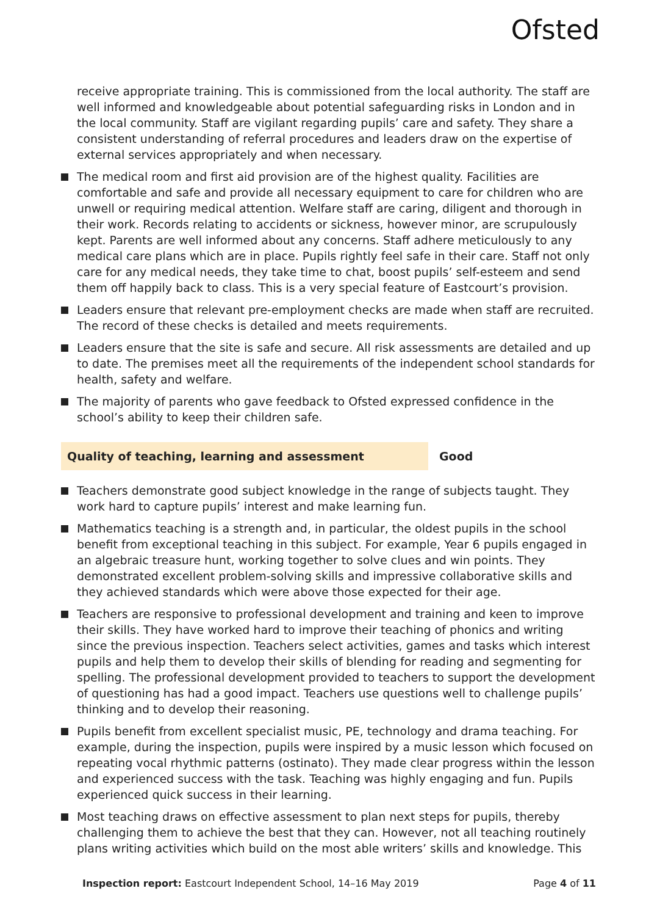Ofsted
receive appropriate training. This is commissioned from the local authority. The staff are well informed and knowledgeable about potential safeguarding risks in London and in the local community. Staff are vigilant regarding pupils’ care and safety. They share a consistent understanding of referral procedures and leaders draw on the expertise of external services appropriately and when necessary.
The medical room and first aid provision are of the highest quality. Facilities are comfortable and safe and provide all necessary equipment to care for children who are unwell or requiring medical attention. Welfare staff are caring, diligent and thorough in their work. Records relating to accidents or sickness, however minor, are scrupulously kept. Parents are well informed about any concerns. Staff adhere meticulously to any medical care plans which are in place. Pupils rightly feel safe in their care. Staff not only care for any medical needs, they take time to chat, boost pupils’ self-esteem and send them off happily back to class. This is a very special feature of Eastcourt’s provision.
Leaders ensure that relevant pre-employment checks are made when staff are recruited. The record of these checks is detailed and meets requirements.
Leaders ensure that the site is safe and secure. All risk assessments are detailed and up to date. The premises meet all the requirements of the independent school standards for health, safety and welfare.
The majority of parents who gave feedback to Ofsted expressed confidence in the school’s ability to keep their children safe.
Quality of teaching, learning and assessment Good
Teachers demonstrate good subject knowledge in the range of subjects taught. They work hard to capture pupils’ interest and make learning fun.
Mathematics teaching is a strength and, in particular, the oldest pupils in the school benefit from exceptional teaching in this subject. For example, Year 6 pupils engaged in an algebraic treasure hunt, working together to solve clues and win points. They demonstrated excellent problem-solving skills and impressive collaborative skills and they achieved standards which were above those expected for their age.
Teachers are responsive to professional development and training and keen to improve their skills. They have worked hard to improve their teaching of phonics and writing since the previous inspection. Teachers select activities, games and tasks which interest pupils and help them to develop their skills of blending for reading and segmenting for spelling. The professional development provided to teachers to support the development of questioning has had a good impact. Teachers use questions well to challenge pupils’ thinking and to develop their reasoning.
Pupils benefit from excellent specialist music, PE, technology and drama teaching. For example, during the inspection, pupils were inspired by a music lesson which focused on repeating vocal rhythmic patterns (ostinato). They made clear progress within the lesson and experienced success with the task. Teaching was highly engaging and fun. Pupils experienced quick success in their learning.
Most teaching draws on effective assessment to plan next steps for pupils, thereby challenging them to achieve the best that they can. However, not all teaching routinely plans writing activities which build on the most able writers’ skills and knowledge. This
Inspection report: Eastcourt Independent School, 14–16 May 2019 Page 4 of 11